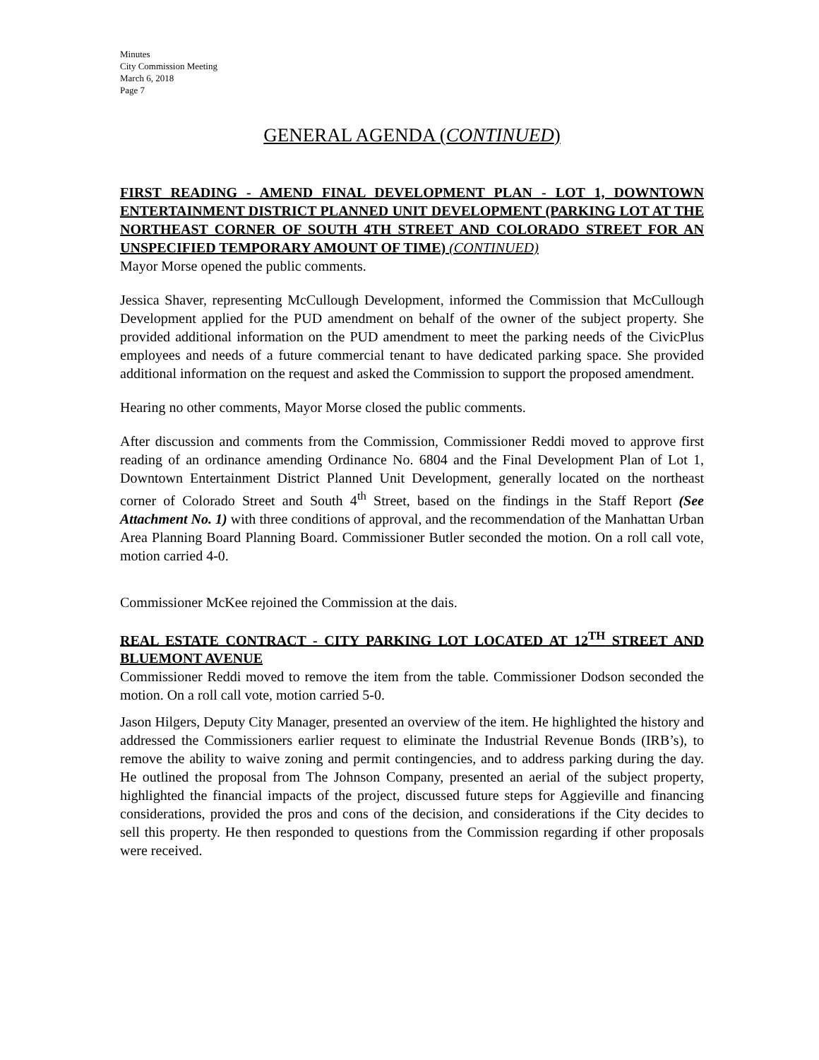Minutes
City Commission Meeting
March 6, 2018
Page 7
GENERAL AGENDA (CONTINUED)
FIRST READING - AMEND FINAL DEVELOPMENT PLAN - LOT 1, DOWNTOWN ENTERTAINMENT DISTRICT PLANNED UNIT DEVELOPMENT (PARKING LOT AT THE NORTHEAST CORNER OF SOUTH 4TH STREET AND COLORADO STREET FOR AN UNSPECIFIED TEMPORARY AMOUNT OF TIME) (CONTINUED)
Mayor Morse opened the public comments.
Jessica Shaver, representing McCullough Development, informed the Commission that McCullough Development applied for the PUD amendment on behalf of the owner of the subject property. She provided additional information on the PUD amendment to meet the parking needs of the CivicPlus employees and needs of a future commercial tenant to have dedicated parking space. She provided additional information on the request and asked the Commission to support the proposed amendment.
Hearing no other comments, Mayor Morse closed the public comments.
After discussion and comments from the Commission, Commissioner Reddi moved to approve first reading of an ordinance amending Ordinance No. 6804 and the Final Development Plan of Lot 1, Downtown Entertainment District Planned Unit Development, generally located on the northeast corner of Colorado Street and South 4<sup>th</sup> Street, based on the findings in the Staff Report (See Attachment No. 1) with three conditions of approval, and the recommendation of the Manhattan Urban Area Planning Board Planning Board. Commissioner Butler seconded the motion. On a roll call vote, motion carried 4-0.
Commissioner McKee rejoined the Commission at the dais.
REAL ESTATE CONTRACT - CITY PARKING LOT LOCATED AT 12<sup>TH</sup> STREET AND BLUEMONT AVENUE
Commissioner Reddi moved to remove the item from the table. Commissioner Dodson seconded the motion. On a roll call vote, motion carried 5-0.
Jason Hilgers, Deputy City Manager, presented an overview of the item. He highlighted the history and addressed the Commissioners earlier request to eliminate the Industrial Revenue Bonds (IRB’s), to remove the ability to waive zoning and permit contingencies, and to address parking during the day. He outlined the proposal from The Johnson Company, presented an aerial of the subject property, highlighted the financial impacts of the project, discussed future steps for Aggieville and financing considerations, provided the pros and cons of the decision, and considerations if the City decides to sell this property. He then responded to questions from the Commission regarding if other proposals were received.